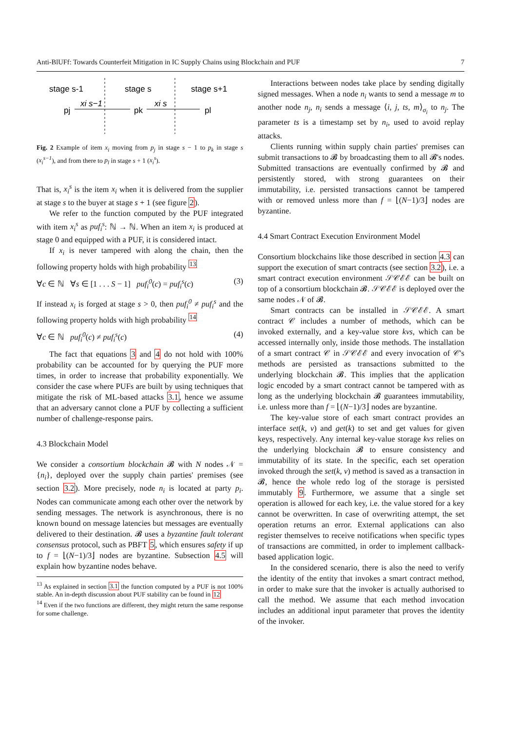Anti-BlUFf: Towards Counterfeit Mitigation in IC Supply Chains using Blockchain and PUF 7
stage s-1
stage s
stage s+1
pj
pk
pl
xi s−1
xi s
Fig. 2 Example of item x<sub>i</sub> moving from p<sub>j</sub> in stage s − 1 to p<sub>k</sub> in stage s (x<sub>i</sub><sup>s−1</sup>), and from there to p<sub>l</sub> in stage s + 1 (x<sub>i</sub><sup>s</sup>).
That is, x<sub>i</sub><sup>s</sup> is the item x<sub>i</sub> when it is delivered from the supplier at stage s to the buyer at stage s + 1 (see figure 2).
We refer to the function computed by the PUF integrated with item x<sub>i</sub><sup>s</sup> as puf<sub>i</sub><sup>s</sup>: ℕ → ℕ. When an item x<sub>i</sub> is produced at stage 0 and equipped with a PUF, it is considered intact.
If x<sub>i</sub> is never tampered with along the chain, then the following property holds with high probability <sup>13</sup>
∀c ∈ ℕ ∀s ∈ [1 . . . S − 1] puf<sub>i</sub><sup>0</sup>(c) = puf<sub>i</sub><sup>s</sup>(c) (3)
If instead x<sub>i</sub> is forged at stage s > 0, then puf<sub>i</sub><sup>0</sup> ≠ puf<sub>i</sub><sup>s</sup> and the following property holds with high probability <sup>14</sup>
∀c ∈ ℕ puf<sub>i</sub><sup>0</sup>(c) ≠ puf<sub>i</sub><sup>s</sup>(c) (4)
The fact that equations 3 and 4 do not hold with 100% probability can be accounted for by querying the PUF more times, in order to increase that probability exponentially. We consider the case where PUFs are built by using techniques that mitigate the risk of ML-based attacks 3.1, hence we assume that an adversary cannot clone a PUF by collecting a sufficient number of challenge-response pairs.
4.3 Blockchain Model
We consider a consortium blockchain 𝓑 with N nodes 𝒩 = {n<sub>i</sub>}, deployed over the supply chain parties' premises (see section 3.2). More precisely, node n<sub>i</sub> is located at party p<sub>i</sub>. Nodes can communicate among each other over the network by sending messages. The network is asynchronous, there is no known bound on message latencies but messages are eventually delivered to their destination. 𝓑 uses a byzantine fault tolerant consensus protocol, such as PBFT 5, which ensures safety if up to f = ⌊(N−1)/3⌋ nodes are byzantine. Subsection 4.5 will explain how byzantine nodes behave.
<sup>13</sup> As explained in section 3.1 the function computed by a PUF is not 100% stable. An in-depth discussion about PUF stability can be found in 12
<sup>14</sup> Even if the two functions are different, they might return the same response for some challenge.
Interactions between nodes take place by sending digitally signed messages. When a node n<sub>i</sub> wants to send a message m to another node n<sub>j</sub>, n<sub>i</sub> sends a message ⟨i, j, ts, m⟩<sub>σ<sub>i</sub></sub> to n<sub>j</sub>. The parameter ts is a timestamp set by n<sub>i</sub>, used to avoid replay attacks.
Clients running within supply chain parties' premises can submit transactions to 𝓑 by broadcasting them to all 𝓑's nodes. Submitted transactions are eventually confirmed by 𝓑 and persistently stored, with strong guarantees on their immutability, i.e. persisted transactions cannot be tampered with or removed unless more than f = ⌊(N−1)/3⌋ nodes are byzantine.
4.4 Smart Contract Execution Environment Model
Consortium blockchains like those described in section 4.3 can support the execution of smart contracts (see section 3.2), i.e. a smart contract execution environment 𝒮𝒞ℰℰ can be built on top of a consortium blockchain 𝓑. 𝒮𝒞ℰℰ is deployed over the same nodes 𝒩 of 𝓑.
Smart contracts can be installed in 𝒮𝒞ℰℰ. A smart contract 𝒞 includes a number of methods, which can be invoked externally, and a key-value store kvs, which can be accessed internally only, inside those methods. The installation of a smart contract 𝒞 in 𝒮𝒞ℰℰ and every invocation of 𝒞's methods are persisted as transactions submitted to the underlying blockchain 𝓑. This implies that the application logic encoded by a smart contract cannot be tampered with as long as the underlying blockchain 𝓑 guarantees immutability, i.e. unless more than f = ⌊(N−1)/3⌋ nodes are byzantine.
The key-value store of each smart contract provides an interface set(k, v) and get(k) to set and get values for given keys, respectively. Any internal key-value storage kvs relies on the underlying blockchain 𝓑 to ensure consistency and immutability of its state. In the specific, each set operation invoked through the set(k, v) method is saved as a transaction in 𝓑, hence the whole redo log of the storage is persisted immutably 9. Furthermore, we assume that a single set operation is allowed for each key, i.e. the value stored for a key cannot be overwritten. In case of overwriting attempt, the set operation returns an error. External applications can also register themselves to receive notifications when specific types of transactions are committed, in order to implement callback-based application logic.
In the considered scenario, there is also the need to verify the identity of the entity that invokes a smart contract method, in order to make sure that the invoker is actually authorised to call the method. We assume that each method invocation includes an additional input parameter that proves the identity of the invoker.